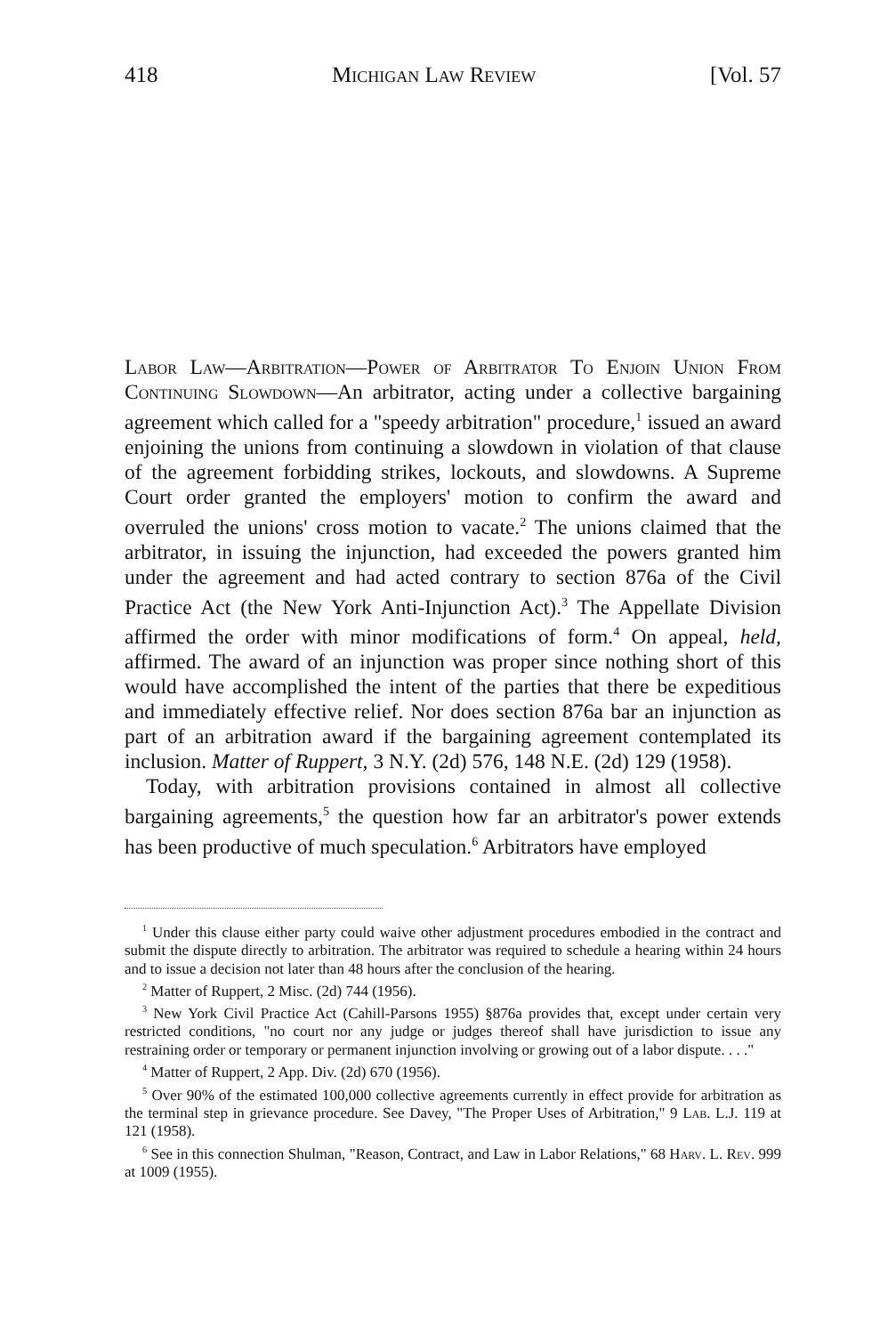418 Michigan Law Review [Vol. 57
Labor Law—Arbitration—Power of Arbitrator To Enjoin Union From Continuing Slowdown—An arbitrator, acting under a collective bargaining agreement which called for a "speedy arbitration" procedure,<sup>1</sup> issued an award enjoining the unions from continuing a slowdown in violation of that clause of the agreement forbidding strikes, lockouts, and slowdowns. A Supreme Court order granted the employers' motion to confirm the award and overruled the unions' cross motion to vacate.<sup>2</sup> The unions claimed that the arbitrator, in issuing the injunction, had exceeded the powers granted him under the agreement and had acted contrary to section 876a of the Civil Practice Act (the New York Anti-Injunction Act).<sup>3</sup> The Appellate Division affirmed the order with minor modifications of form.<sup>4</sup> On appeal, held, affirmed. The award of an injunction was proper since nothing short of this would have accomplished the intent of the parties that there be expeditious and immediately effective relief. Nor does section 876a bar an injunction as part of an arbitration award if the bargaining agreement contemplated its inclusion. Matter of Ruppert, 3 N.Y. (2d) 576, 148 N.E. (2d) 129 (1958).
Today, with arbitration provisions contained in almost all collective bargaining agreements,<sup>5</sup> the question how far an arbitrator's power extends has been productive of much speculation.<sup>6</sup> Arbitrators have employed
<sup>1</sup> Under this clause either party could waive other adjustment procedures embodied in the contract and submit the dispute directly to arbitration. The arbitrator was required to schedule a hearing within 24 hours and to issue a decision not later than 48 hours after the conclusion of the hearing.
<sup>2</sup> Matter of Ruppert, 2 Misc. (2d) 744 (1956).
<sup>3</sup> New York Civil Practice Act (Cahill-Parsons 1955) §876a provides that, except under certain very restricted conditions, "no court nor any judge or judges thereof shall have jurisdiction to issue any restraining order or temporary or permanent injunction involving or growing out of a labor dispute. . . ."
<sup>4</sup> Matter of Ruppert, 2 App. Div. (2d) 670 (1956).
<sup>5</sup> Over 90% of the estimated 100,000 collective agreements currently in effect provide for arbitration as the terminal step in grievance procedure. See Davey, "The Proper Uses of Arbitration," 9 Lab. L.J. 119 at 121 (1958).
<sup>6</sup> See in this connection Shulman, "Reason, Contract, and Law in Labor Relations," 68 Harv. L. Rev. 999 at 1009 (1955).